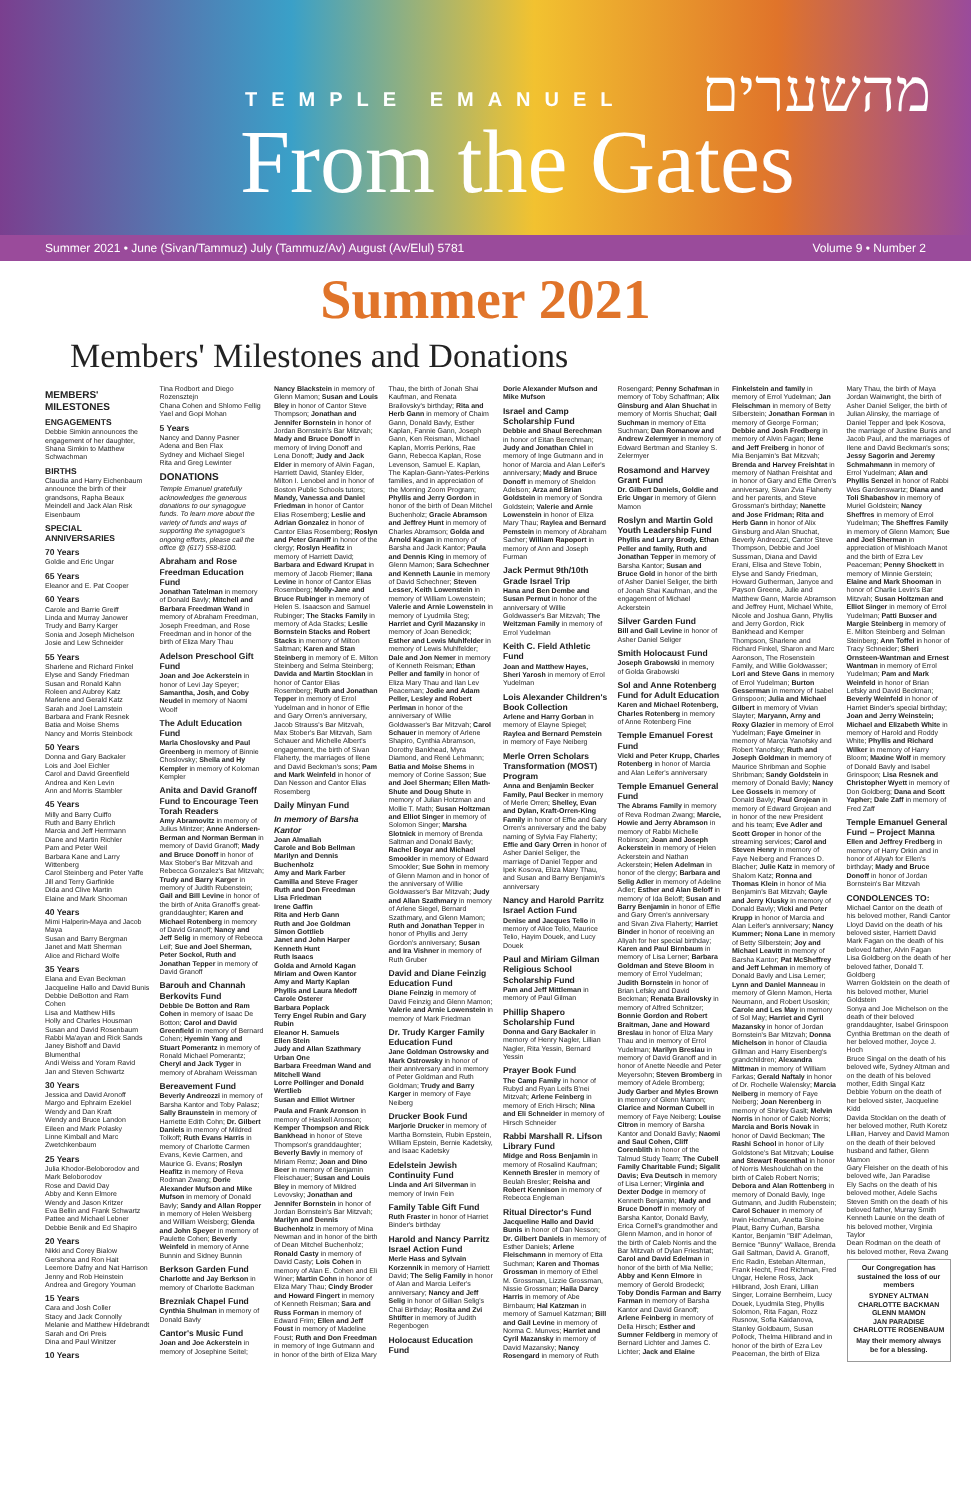TEMPLE EMANUEL מהשערים
From the Gates
Summer 2021 • June (Sivan/Tammuz) July (Tammuz/Av) August (Av/Elul) 5781 Volume 9 • Number 2
Summer 2021
Members' Milestones and Donations
MEMBERS' MILESTONES
ENGAGEMENTS
Debbie Simkin announces the engagement of her daughter, Shana Simkin to Matthew Schwachman
BIRTHS
Claudia and Harry Eichenbaum announce the birth of their grandsons, Rapha Beaux Meindell and Jack Alan Risk Eisenbaum
SPECIAL ANNIVERSARIES
70 Years
Goldie and Eric Ungar
65 Years
Eleanor and E. Pat Cooper
60 Years
Carole and Barrie Greiff
Linda and Murray Janower
Trudy and Barry Karger
Sonia and Joseph Michelson
Josie and Lew Schneider
55 Years
Sharlene and Richard Finkel
Elyse and Sandy Friedman
Susan and Ronald Kahn
Roleen and Aubrey Katz
Marlene and Gerald Katz
Sarah and Joel Lamstein
Barbara and Frank Resnek
Batia and Moise Shems
Nancy and Morris Steinbock
50 Years
Donna and Gary Backaler
Lois and Joel Eichler
Carol and David Greenfield
Andrea and Ken Levin
Ann and Morris Stambler
45 Years
Milly and Barry Cuiffo
Ruth and Barry Ehrlich
Marcia and Jeff Herrmann
Diane and Martin Richler
Pam and Peter Weil
Barbara Kane and Larry Wittenberg
Carol Steinberg and Peter Yaffe
Jill and Terry Garfinkle
Dida and Clive Martin
Elaine and Mark Shooman
40 Years
Mimi Halperin-Maya and Jacob Maya
Susan and Barry Bergman
Janet and Matt Sherman
Alice and Richard Wolfe
35 Years
Elana and Evan Beckman
Jacqueline Hallo and David Bunis
Debbie DeBotton and Ram Cohen
Lisa and Matthew Hills
Holly and Charles Housman
Susan and David Rosenbaum
Rabbi Ma'ayan and Rick Sands
Janey Bishoff and David Blumenthal
Andi Weiss and Yoram Ravid
Jan and Steven Schwartz
30 Years
Jessica and David Aronoff
Margo and Ephraim Ezekiel
Wendy and Dan Kraft
Wendy and Bruce Landon
Eileen and Mark Polasky
Linne Kimball and Marc Zwetchkenbaum
25 Years
Julia Khodor-Beloborodov and Mark Beloborodov
Rose and David Day
Abby and Kenn Elmore
Wendy and Jason Kritzer
Eva Bellin and Frank Schwartz
Pattee and Michael Lebner
Debbie Benik and Ed Shapiro
20 Years
Nikki and Corey Bialow
Gershona and Ron Hait
Leemore Dafny and Nat Harrison
Jenny and Rob Heinstein
Andrea and Gregory Youman
15 Years
Cara and Josh Coller
Stacy and Jack Connolly
Melanie and Matthew Hildebrandt
Sarah and Ori Preis
Dina and Paul Winitzer
10 Years
Tina Rodbort and Diego Rozensztejn
Chana Cohen and Shlomo Fellig
Yael and Gopi Mohan
5 Years
Nancy and Danny Pasner
Adena and Ben Flax
Sydney and Michael Siegel
Rita and Greg Lewinter
DONATIONS
Temple Emanuel gratefully acknowledges the generous donations to our synagogue funds. To learn more about the variety of funds and ways of supporting the synagogue's ongoing efforts, please call the office @ (617) 558-8100.
Abraham and Rose Freedman Education Fund
Jonathan Tatelman in memory of Donald Bavly; Mitchell and Barbara Freedman Wand in memory of Abraham Freedman, Joseph Freedman, and Rose Freedman and in honor of the birth of Eliza Mary Thau
Adelson Preschool Gift Fund
Joan and Joe Ackerstein in honor of Levi Jay Speyer; Samantha, Josh, and Coby Neudel in memory of Naomi Woolf
The Adult Education Fund
Marla Choslovsky and Paul Greenberg in memory of Binnie Choslovsky; Sheila and Hy Kempler in memory of Koloman Kempler
Anita and David Granoff Fund to Encourage Teen Torah Readers
Amy Abramovitz in memory of Julius Mintzer; Anne Andersen-Berman and Norman Berman in memory of David Granoff; Mady and Bruce Donoff in honor of Max Stober's Bar Mitzvah and Rebecca Gonzalez's Bat Mitzvah; Trudy and Barry Karger in memory of Judith Rubenstein; Gail and Bill Levine in honor of the birth of Anita Granoff's great-granddaughter; Karen and Michael Rotenberg in memory of David Granoff; Nancy and Jeff Selig in memory of Rebecca Leif; Sue and Joel Sherman, Peter Sockol, Ruth and Jonathan Tepper in memory of David Granoff
Barouh and Channah Berkovits Fund
Debbie De Botton and Ram Cohen in memory of Isaac De Botton; Carol and David Greenfield in memory of Bernard Cohen; Hyemin Yang and Stuart Pomerantz in memory of Ronald Michael Pomerantz; Cheryl and Jack Tyger in memory of Abraham Weissman
Bereavement Fund
Beverly Andreozzi in memory of Barsha Kantor and Toby Palasz; Sally Braunstein in memory of Harriette Edith Cohn; Dr. Gilbert Daniels in memory of Mildred Tolkoff; Ruth Evans Harris in memory of Charlotte Carmen Evans, Kevie Carmen, and Maurice G. Evans; Roslyn Heafitz in memory of Reva Rodman Zwang; Dorie Alexander Mufson and Mike Mufson in memory of Donald Bavly; Sandy and Allan Ropper in memory of Helen Weisberg and William Weisberg; Glenda and John Speyer in memory of Paulette Cohen; Beverly Weinfeld in memory of Anne Bunnin and Sidney Bunnin
Berkson Garden Fund
Charlotte and Jay Berkson in memory of Charlotte Backman
Brezniak Chapel Fund
Cynthia Shulman in memory of Donald Bavly
Cantor's Music Fund
Joan and Joe Ackerstein in memory of Josephine Seitel; Nancy Blackstein in memory of Glenn Mamon; Susan and Louis Bley in honor of Cantor Steve Thompson; Jonathan and Jennifer Bornstein in honor of Jordan Bornstein's Bar Mitzvah; Mady and Bruce Donoff in memory of Irving Donoff and Lena Donoff; Judy and Jack Elder in memory of Alvin Fagan, Harriett David, Stanley Elder, Milton I. Lenobel and in honor of Boston Public Schools tutors; Mandy, Vanessa and Daniel Friedman in honor of Cantor Elias Rosemberg; Leslie and Adrian Gonzalez in honor of Cantor Elias Rosemberg; Roslyn and Peter Graniff in honor of the clergy; Roslyn Heafitz in memory of Harriett David; Barbara and Edward Krupat in memory of Jacob Riemer; Ilana Levine in honor of Cantor Elias Rosemberg; Molly-Jane and Bruce Rubinger in memory of Helen S. Isaacson and Samuel Rubinger; The Stacks Family in memory of Ada Stacks; Leslie Bornstein Stacks and Robert Stacks in memory of Milton Saltman; Karen and Stan Steinberg in memory of E. Milton Steinberg and Selma Steinberg; Davida and Martin Stocklan in honor of Cantor Elias Rosemberg; Ruth and Jonathan Tepper in memory of Errol Yudelman and in honor of Effie and Gary Orren's anniversary, Jacob Strauss's Bar Mitzvah, Max Stober's Bar Mitzvah, Sam Schauer and Michelle Albert's engagement, the birth of Sivan Flaherty, the marriages of Ilene and David Beckman's sons; Pam and Mark Weinfeld in honor of Dan Nesson and Cantor Elias Rosemberg
Daily Minyan Fund
In memory of Barsha Kantor
Joan Almaliah
Carole and Bob Bellman
Marilyn and Dennis Buchenholz
Amy and Mark Farber
Camilla and Steve Frager
Ruth and Don Freedman
Lisa Friedman
Irene Gaffin
Rita and Herb Gann
Ruth and Joe Goldman
Simon Gottlieb
Janet and John Harper
Kenneth Hunt
Ruth Isaacs
Golda and Arnold Kagan
Miriam and Owen Kantor
Amy and Marty Kaplan
Phyllis and Laura Medoff
Carole Osterer
Barbara Poplack
Terry Engel Rubin and Gary Rubin
Eleanor H. Samuels
Ellen Stein
Judy and Allan Szathmary
Urban One
Barbara Freedman Wand and Mitchell Wand
Lorre Pollinger and Donald Wertlieb
Susan and Elliot Wirtner
Paula and Frank Aronson in memory of Haskell Aronson; Kemper Thompson and Rick Bankhead in honor of Steve Thompson's granddaughter; Beverly Bavly in memory of Miriam Remz; Joan and Dino Beer in memory of Benjamin Fleischauer; Susan and Louis Bley in memory of Mildred Levovsky; Jonathan and Jennifer Bornstein in honor of Jordan Bornstein's Bar Mitzvah; Marilyn and Dennis Buchenholz in memory of Mina Newman and in honor of the birth of Dean Mitchel Buchenholz; Ronald Casty in memory of David Casty; Lois Cohen in memory of Alan E. Cohen and Eli Winer; Martin Cohn in honor of Eliza Mary Thau; Cindy Broder and Howard Fingert in memory of Kenneth Reisman; Sara and Russ Forman in memory of Edward Frim; Ellen and Jeff Foust in memory of Madeline Foust; Ruth and Don Freedman in memory of Inge Gutmann and in honor of the birth of Eliza Mary Thau, the birth of Jonah Shai Kaufman, and Renata Brailovsky's birthday; Rita and Herb Gann in memory of Chaim Gann, Donald Bavly, Esther Kaplan, Fannie Gann, Joseph Gann, Ken Reisman, Michael Kaplan, Morris Perkins, Rae Gann, Rebecca Kaplan, Rose Levenson, Samuel E. Kaplan, The Kaplan-Gann-Yates-Perkins families, and in appreciation of the Morning Zoom Program; Phyllis and Jerry Gordon in honor of the birth of Dean Mitchel Buchenholz; Gracie Abramson and Jeffrey Hunt in memory of Charles Abramson; Golda and Arnold Kagan in memory of Barsha and Jack Kantor; Paula and Dennis King in memory of Glenn Mamon; Sara Schechner and Kenneth Launie in memory of David Schechner; Steven Lesser, Keith Lowenstein in memory of William Lowenstein; Valerie and Arnie Lowenstein in memory of Lyudmila Steg; Harriet and Cyril Mazansky in memory of Joan Benedick; Esther and Lewis Muhlfelder in memory of Lewis Muhlfelder; Dale and Jon Nemer in memory of Kenneth Reisman; Ethan Peller and family in honor of Eliza Mary Thau and Ilan Lev Peaceman; Jodie and Adam Peller, Lesley and Robert Perlman in honor of the anniversary of Willie Goldwasser's Bar Mitzvah; Carol Schauer in memory of Arlene Shapiro, Cynthia Abramson, Dorothy Bankhead, Myra Diamond, and René Lehmann; Batia and Moise Shems in memory of Corine Sasson; Sue and Joel Sherman; Ellen Math-Shute and Doug Shute in memory of Julian Hotzman and Mollie T. Math; Susan Holtzman and Elliot Singer in memory of Solomon Singer; Marsha Slotnick in memory of Brenda Saltman and Donald Bavly; Rachel Boyar and Michael Smookler in memory of Edward Smookler; Sue Sohn in memory of Glenn Mamon and in honor of the anniversary of Willie Goldwasser's Bar Mitzvah; Judy and Allan Szathmary in memory of Arlene Siegel, Bernard Szathmary, and Glenn Mamon; Ruth and Jonathan Tepper in honor of Phyllis and Jerry Gordon's anniversary; Susan and Ira Vishner in memory of Ruth Gruber
David and Diane Feinzig Education Fund
Diane Feinzig in memory of David Feinzig and Glenn Mamon; Valerie and Arnie Lowenstein in memory of Mark Friedman
Dr. Trudy Karger Family Education Fund
Jane Goldman Ostrowsky and Mark Ostrowsky in honor of their anniversary and in memory of Peter Goldman and Ruth Goldman; Trudy and Barry Karger in memory of Faye Neiberg
Drucker Book Fund
Marjorie Drucker in memory of Martha Bornstein, Rubin Epstein, William Epstein, Bernie Kadetsky, and Isaac Kadetsky
Edelstein Jewish Continuity Fund
Linda and Ari Silverman in memory of Irwin Fein
Family Table Gift Fund
Ruth Fraster in honor of Harriet Binder's birthday
Harold and Nancy Parritz Israel Action Fund
Merle Hass and Sylvain Korzennik in memory of Harriett David; The Selig Family in honor of Alan and Marcia Leifer's anniversary; Nancy and Jeff Selig in honor of Gillian Selig's Chai Birthday; Rosita and Zvi Shtifter in memory of Judith Regenbogen
Holocaust Education Fund
Dorie Alexander Mufson and Mike Mufson
Israel and Camp Scholarship Fund
Debbie and Shaul Berechman in honor of Eitan Berechman; Judy and Jonathan Chiel in memory of Inge Gutmann and in honor of Marcia and Alan Leifer's anniversary; Mady and Bruce Donoff in memory of Sheldon Adelson; Arza and Brian Goldstein in memory of Sondra Goldstein; Valerie and Arnie Lowenstein in honor of Eliza Mary Thau; Raylea and Bernard Pemstein in memory of Abraham Sacher; William Rapoport in memory of Ann and Joseph Furman
Jack Permut 9th/10th Grade Israel Trip
Hana and Ben Dembe and Susan Permut in honor of the anniversary of Willie Goldwasser's Bar Mitzvah; The Weitzman Family in memory of Errol Yudelman
Keith C. Field Athletic Fund
Joan and Matthew Hayes, Sheri Yarosh in memory of Errol Yudelman
Lois Alexander Children's Book Collection
Arlene and Harry Gorban in memory of Elayne Spiegel; Raylea and Bernard Pemstein in memory of Faye Neiberg
Merle Orren Scholars Transformation (MOST) Program
Anna and Benjamin Becker Family, Paul Becker in memory of Merle Orren; Shelley, Evan and Dylan, Kraft-Orren-King Family in honor of Effie and Gary Orren's anniversary and the baby naming of Sylvia Fay Flaherty; Effie and Gary Orren in honor of Asher Daniel Seliger, the marriage of Daniel Tepper and Ipek Kosova, Eliza Mary Thau, and Susan and Barry Benjamin's anniversary
Nancy and Harold Parritz Israel Action Fund
Denise and Jacques Telio in memory of Alice Telio, Maurice Telio, Hayim Douek, and Lucy Douek
Paul and Miriam Gilman Religious School Scholarship Fund
Pam and Jeff Mittleman in memory of Paul Gilman
Phillip Shapero Scholarship Fund
Donna and Gary Backaler in memory of Henry Nagler, Lillian Nagler, Rita Yessin, Bernard Yessin
Prayer Book Fund
The Camp Family in honor of Rubyd and Ryan Leifs B'nei Mitzvah; Arlene Feinberg in memory of Erich Hirsch; Nina and Eli Schneider in memory of Hirsch Schneider
Rabbi Marshall R. Lifson Library Fund
Midge and Ross Benjamin in memory of Rosalind Kaufman; Kenneth Bresler in memory of Beulah Bresler; Reisha and Robert Kennison in memory of Rebecca Engleman
Ritual Director's Fund
Jacqueline Hallo and David Bunis in honor of Dan Nesson; Dr. Gilbert Daniels in memory of Esther Daniels; Arlene Fleischmann in memory of Etta Suchman; Karen and Thomas Grossman in memory of Ethel M. Grossman, Lizzie Grossman, Nissie Grossman; Haila Darcy Harris in memory of Abe Birnbaum; Hal Katzman in memory of Samuel Katzman; Bill and Gail Levine in memory of Norma C. Munves; Harriet and Cyril Mazansky in memory of David Mazansky; Nancy Rosengard in memory of Ruth Rosengard; Penny Schafman in memory of Toby Schaffman; Alix Ginsburg and Alan Shuchat in memory of Morris Shuchat; Gail Suchman in memory of Etta Suchman; Dan Romanow and Andrew Zelermyer in memory of Edward Bertman and Stanley S. Zelermyer
Rosamond and Harvey Grant Fund
Dr. Gilbert Daniels, Goldie and Eric Ungar in memory of Glenn Mamon
Roslyn and Martin Gold Youth Leadership Fund
Phyllis and Larry Brody, Ethan Peller and family, Ruth and Jonathan Tepper in memory of Barsha Kantor; Susan and Bruce Gold in honor of the birth of Asher Daniel Seliger, the birth of Jonah Shai Kaufman, and the engagement of Michael Ackerstein
Silver Garden Fund
Bill and Gail Levine in honor of Asher Daniel Seliger
Smith Holocaust Fund
Joseph Grabowski in memory of Golda Grabowski
Sol and Anne Rotenberg Fund for Adult Education
Karen and Michael Rotenberg, Charles Rotenberg in memory of Anne Rotenberg Fine
Temple Emanuel Forest Fund
Vicki and Peter Krupp, Charles Rotenberg in honor of Marcia and Alan Leifer's anniversary
Temple Emanuel General Fund
The Abrams Family in memory of Reva Rodman Zwang; Marcie, Howie and Jerry Abramson in memory of Rabbi Michelle Robinson; Joan and Joseph Ackerstein in memory of Helen Ackerstein and Nathan Ackerstein; Helen Adelman in honor of the clergy; Barbara and Selig Adler in memory of Adeline Adler; Esther and Alan Beloff in memory of Ida Beloff; Susan and Barry Benjamin in honor of Effie and Gary Orren's anniversary and Sivan Ziva Flaherty; Harriet Binder in honor of receiving an Aliyah for her special birthday; Karen and Paul Birnbaum in memory of Lisa Lerner; Barbara Goldman and Steve Bloom in memory of Errol Yudelman; Judith Bornstein in honor of Brian Lefsky and David Beckman; Renata Brailovsky in memory of Alfred Schnitzer; Bonnie Gordon and Robert Braitman, Jane and Howard Breslau in honor of Eliza Mary Thau and in memory of Errol Yudelman; Marilyn Breslau in memory of David Granoff and in honor of Anette Needle and Peter Meyersohn; Steven Bromberg in memory of Adele Bromberg; Judy Garber and Myles Brown in memory of Glenn Mamon; Clarice and Norman Cubell in memory of Faye Neiberg; Louise Citron in memory of Barsha Kantor and Donald Bavly; Naomi and Saul Cohen, Cliff Corenblith in honor of the Talmud Study Team; The Cubell Family Charitable Fund; Sigalit Davis; Eva Deutsch in memory of Lisa Lerner; Virginia and Dexter Dodge in memory of Kenneth Benjamin; Mady and Bruce Donoff in memory of Barsha Kantor, Donald Bavly, Erica Cornell's grandmother and Glenn Mamon, and in honor of the birth of Caleb Norris and the Bar Mitzvah of Dylan Frieshtat; Carol and David Edelman in honor of the birth of Mia Nellie; Abby and Kenn Elmore in memory of Gerold Brodecki; Toby Dondis Farman and Barry Farman in memory of Barsha Kantor and David Granoff; Arlene Feinberg in memory of Della Hirsch; Esther and Sumner Feldberg in memory of Bernard Lichter and James C. Lichter; Jack and Elaine Finkelstein and family in memory of Errol Yudelman; Jan Fleischman in memory of Betty Silberstein; Jonathan Forman in memory of George Forman; Debbie and Josh Fredberg in memory of Alvin Fagan; Ilene and Jeff Freiberg in honor of Mia Benjamin's Bat Mitzvah; Brenda and Harvey Freishtat in memory of Nathan Freishtat and in honor of Gary and Effie Orren's anniversary, Sivan Zvia Flaherty and her parents, and Steve Grossman's birthday; Nanette and Jose Fridman; Rita and Herb Gann in honor of Alix Ginsburg and Alan Shuchat, Beverly Andreozzi, Cantor Steve Thompson, Debbie and Joel Sussman, Diana and David Erani, Elisa and Steve Tobin, Elyse and Sandy Friedman, Howard Gutherman, Janyce and Payson Greene, Julie and Matthew Gann, Marcie Abramson and Jeffrey Hunt, Michael White, Nicole and Joshua Gann, Phyllis and Jerry Gordon, Rick Bankhead and Kemper Thompson, Sharlene and Richard Finkel, Sharon and Marc Aaronson, The Rosenstein Family, and Willie Goldwasser; Lori and Steve Gans in memory of Errol Yudelman; Burton Gesserman in memory of Isabel Grinspoon; Julia and Michael Gilbert in memory of Vivian Slayter; Maryann, Arny and Roxy Glazier in memory of Errol Yudelman; Faye Gmeiner in memory of Marcia Yanofsky and Robert Yanofsky; Ruth and Joseph Goldman in memory of Maurice Shribman and Sophie Shribman; Sandy Goldstein in memory of Donald Bavly; Nancy Lee Gossels in memory of Donald Bavly; Paul Grojean in memory of Edward Grojean and in honor of the new President and his team; Eve Adler and Scott Groper in honor of the streaming services; Carol and Steven Henry in memory of Faye Neiberg and Frances D. Blacher; Julie Katz in memory of Shalom Katz; Ronna and Thomas Klein in honor of Mia Benjamin's Bat Mitzvah; Gayle and Jerry Klusky in memory of Donald Bavly; Vicki and Peter Krupp in honor of Marcia and Alan Leifer's anniversary; Nancy Kummer; Nona Lane in memory of Betty Silberstein; Joy and Michael Leavitt in memory of Barsha Kantor; Pat McSheffrey and Jeff Lehman in memory of Donald Bavly and Lisa Lerner; Lynn and Daniel Manneau in memory of Glenn Mamon, Herta Neumann, and Robert Usoskin; Carole and Les May in memory of Sol May; Harriet and Cyril Mazansky in honor of Jordan Bornstein's Bar Mitzvah; Donna Michelson in honor of Claudia Gillman and Harry Eisenberg's grandchildren; Alexandra Mittman in memory of William Farkas; Gerald Naftaly in honor of Dr. Rochelle Walensky; Marcia Neiberg in memory of Faye Neiberg; Joan Nerenberg in memory of Shirley Gaslt; Melvin Norris in honor of Caleb Norris; Marcia and Boris Novak in honor of David Beckman; The Rashi School in honor of Lily Goldstone's Bat Mitzvah; Louise and Stewart Rosenthal in honor of Norris Meshoulchah on the birth of Caleb Robert Norris; Debora and Alan Rottenberg in memory of Donald Bavly, Inge Gutmann, and Judith Rubenstein; Carol Schauer in memory of Irwin Hochman, Anetta Sloine Plaut, Barry Curhan, Barsha Kantor, Benjamin "Bill" Adelman, Bernice "Bunny" Wallace, Brenda Gail Saltman, David A. Granoff, Eric Radin, Esteban Alterman, Frank Hecht, Fred Richman, Fred Ungar, Helene Ross, Jack Hilibrand, Josh Erani, Lillian Singer, Lorraine Bernheim, Lucy Douek, Lyudmila Steg, Phyllis Solomon, Rita Fagan, Rozz Rusnow, Sofia Kaidanova, Stanley Goldbaum, Susan Pollock, Thelma Hilibrand and in honor of the birth of Ezra Lev Peaceman, the birth of Eliza Mary Thau, the birth of Maya Jordan Wainwright, the birth of Asher Daniel Seliger, the birth of Julian Alinsky, the marriage of Daniel Tepper and Ipek Kosova, the marriage of Justine Bunis and Jacob Paul, and the marriages of Ilene and David Beckman's sons; Jessy Sagorin and Jeremy Schmahmann in memory of Errol Yudelman; Alan and Phyllis Senzel in honor of Rabbi Wes Gardenswartz; Diana and Toli Shabashov in memory of Muriel Goldstein; Nancy Sheffres in memory of Errol Yudelman; The Sheffres Family in memory of Glenn Mamon; Sue and Joel Sherman in appreciation of Mishloach Manot and the birth of Ezra Lev Peaceman; Penny Shockett in memory of Minnie Gerstein; Elaine and Mark Shooman in honor of Charlie Levin's Bar Mitzvah; Susan Holtzman and Elliot Singer in memory of Errol Yudelman; Patti Buxser and Margie Steinberg in memory of E. Milton Steinberg and Selman Steinberg; Ann Toffel in honor of Tracy Schneider; Sheri Ornsteen-Wantman and Ernest Wantman in memory of Errol Yudelman; Pam and Mark Weinfeld in honor of Brian Lefsky and David Beckman; Beverly Weinfeld in honor of Harriet Binder's special birthday; Joan and Jerry Weinstein; Michael and Elizabeth White in memory of Harold and Roddy White; Phyllis and Richard Wilker in memory of Harry Bloom; Maxine Wolf in memory of Donald Bavly and Isabel Grinspoon; Lisa Resnek and Christopher Wyett in memory of Don Goldberg; Dana and Scott Yapher; Dale Zaff in memory of Fred Zaff
Temple Emanuel General Fund – Project Manna
Ellen and Jeffrey Fredberg in memory of Harry Orkin and in honor of Aliyah for Ellen's birthday; Mady and Bruce Donoff in honor of Jordan Bornstein's Bar Mitzvah
CONDOLENCES TO:
Michael Cantor on the death of his beloved mother, Randi Cantor
Lloyd David on the death of his beloved sister, Harriett David
Mark Fagan on the death of his beloved father, Alvin Fagan
Lisa Goldberg on the death of her beloved father, Donald T. Goldberg
Warren Goldstein on the death of his beloved mother, Muriel Goldstein
Sonya and Joe Michelson on the death of their beloved granddaughter, Isabel Grinspoon
Cynthia Brettman on the death of her beloved mother, Joyce J. Hoch
Bruce Singal on the death of his beloved wife, Sydney Altman and on the death of his beloved mother, Edith Singal Katz
Debbie Yoburn on the death of her beloved sister, Jacqueline Kidd
Davida Stocklan on the death of her beloved mother, Ruth Koretz
Lillian, Harvey and David Mamon on the death of their beloved husband and father, Glenn Mamon
Gary Fleisher on the death of his beloved wife, Jan Paradise
Ely Sachs on the death of his beloved mother, Adele Sachs
Steven Smith on the death of his beloved father, Murray Smith
Kenneth Launie on the death of his beloved mother, Virginia Taylor
Dean Rodman on the death of his beloved mother, Reva Zwang
Our Congregation has sustained the loss of our members
SYDNEY ALTMAN
CHARLOTTE BACKMAN
GLENN MAMON
JAN PARADISE
CHARLOTTE ROSENBAUM
May their memory always be for a blessing.